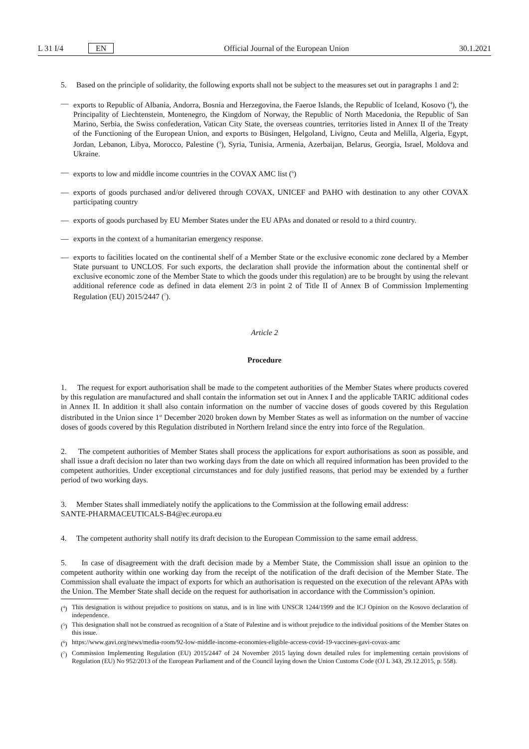L 31 I/4 EN
Official Journal of the European Union 30.1.2021
5. Based on the principle of solidarity, the following exports shall not be subject to the measures set out in paragraphs 1 and 2:
— exports to Republic of Albania, Andorra, Bosnia and Herzegovina, the Faeroe Islands, the Republic of Iceland, Kosovo (<sup>4</sup>), the Principality of Liechtenstein, Montenegro, the Kingdom of Norway, the Republic of North Macedonia, the Republic of San Marino, Serbia, the Swiss confederation, Vatican City State, the overseas countries, territories listed in Annex II of the Treaty of the Functioning of the European Union, and exports to Büsingen, Helgoland, Livigno, Ceuta and Melilla, Algeria, Egypt, Jordan, Lebanon, Libya, Morocco, Palestine (<sup>5</sup>), Syria, Tunisia, Armenia, Azerbaijan, Belarus, Georgia, Israel, Moldova and Ukraine.
— exports to low and middle income countries in the COVAX AMC list (<sup>6</sup>)
— exports of goods purchased and/or delivered through COVAX, UNICEF and PAHO with destination to any other COVAX participating country
— exports of goods purchased by EU Member States under the EU APAs and donated or resold to a third country.
— exports in the context of a humanitarian emergency response.
— exports to facilities located on the continental shelf of a Member State or the exclusive economic zone declared by a Member State pursuant to UNCLOS. For such exports, the declaration shall provide the information about the continental shelf or exclusive economic zone of the Member State to which the goods under this regulation) are to be brought by using the relevant additional reference code as defined in data element 2/3 in point 2 of Title II of Annex B of Commission Implementing Regulation (EU) 2015/2447 (<sup>7</sup>).
Article 2
Procedure
1. The request for export authorisation shall be made to the competent authorities of the Member States where products covered by this regulation are manufactured and shall contain the information set out in Annex I and the applicable TARIC additional codes in Annex II. In addition it shall also contain information on the number of vaccine doses of goods covered by this Regulation distributed in the Union since 1<sup>st</sup> December 2020 broken down by Member States as well as information on the number of vaccine doses of goods covered by this Regulation distributed in Northern Ireland since the entry into force of the Regulation.
2. The competent authorities of Member States shall process the applications for export authorisations as soon as possible, and shall issue a draft decision no later than two working days from the date on which all required information has been provided to the competent authorities. Under exceptional circumstances and for duly justified reasons, that period may be extended by a further period of two working days.
3. Member States shall immediately notify the applications to the Commission at the following email address:
SANTE-PHARMACEUTICALS-B4@ec.europa.eu
4. The competent authority shall notify its draft decision to the European Commission to the same email address.
5. In case of disagreement with the draft decision made by a Member State, the Commission shall issue an opinion to the competent authority within one working day from the receipt of the notification of the draft decision of the Member State. The Commission shall evaluate the impact of exports for which an authorisation is requested on the execution of the relevant APAs with the Union. The Member State shall decide on the request for authorisation in accordance with the Commission’s opinion.
(<sup>4</sup>) This designation is without prejudice to positions on status, and is in line with UNSCR 1244/1999 and the ICJ Opinion on the Kosovo declaration of independence.
(<sup>5</sup>) This designation shall not be construed as recognition of a State of Palestine and is without prejudice to the individual positions of the Member States on this issue.
(<sup>6</sup>) https://www.gavi.org/news/media-room/92-low-middle-income-economies-eligible-access-covid-19-vaccines-gavi-covax-amc
(<sup>7</sup>) Commission Implementing Regulation (EU) 2015/2447 of 24 November 2015 laying down detailed rules for implementing certain provisions of Regulation (EU) No 952/2013 of the European Parliament and of the Council laying down the Union Customs Code (OJ L 343, 29.12.2015, p. 558).